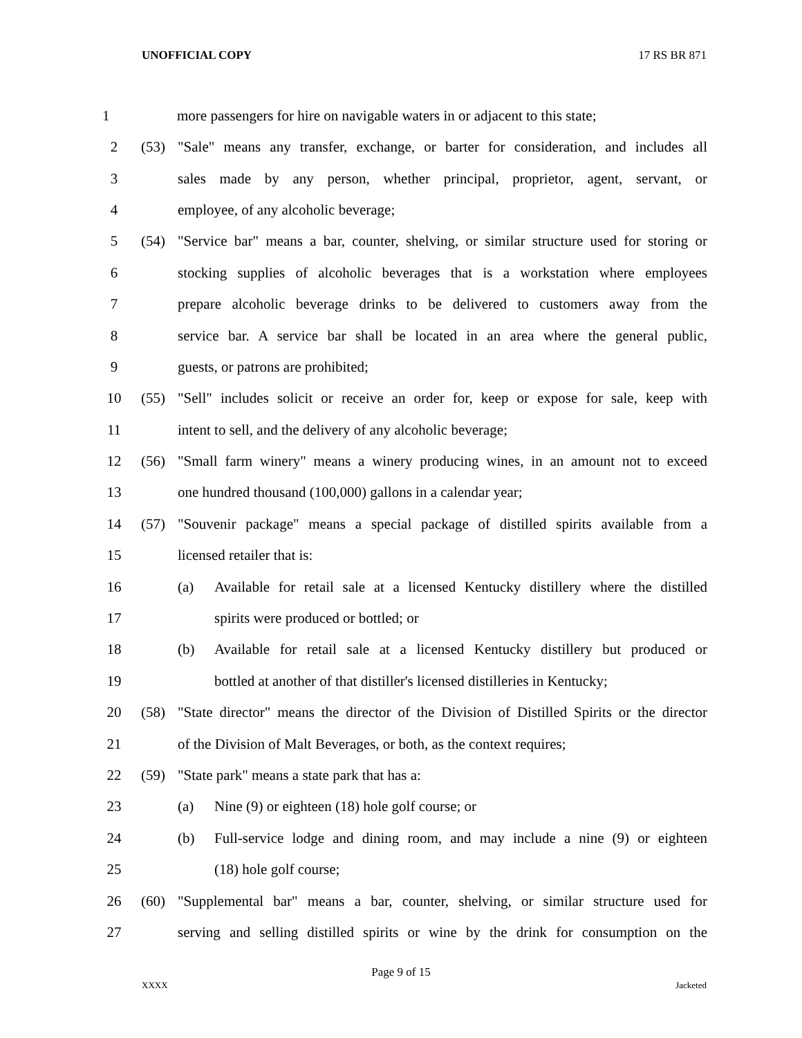UNOFFICIAL COPY 17 RS BR 871
1
more passengers for hire on navigable waters in or adjacent to this state;
2 (53)
"Sale" means any transfer, exchange, or barter for consideration, and includes all
3
sales made by any person, whether principal, proprietor, agent, servant, or
4 employee, of any alcoholic beverage;
5 (54)
"Service bar" means a bar, counter, shelving, or similar structure used for storing or
6
stocking supplies of alcoholic beverages that is a workstation where employees
7
prepare alcoholic beverage drinks to be delivered to customers away from the
8
service bar. A service bar shall be located in an area where the general public,
9 guests, or patrons are prohibited;
10 (55)
"Sell" includes solicit or receive an order for, keep or expose for sale, keep with
11 intent to sell, and the delivery of any alcoholic beverage;
12 (56)
"Small farm winery" means a winery producing wines, in an amount not to exceed
13 one hundred thousand (100,000) gallons in a calendar year;
14 (57)
"Souvenir package" means a special package of distilled spirits available from a
15 licensed retailer that is:
16 (a)
Available for retail sale at a licensed Kentucky distillery where the distilled
17 spirits were produced or bottled; or
18 (b)
Available for retail sale at a licensed Kentucky distillery but produced or
19
bottled at another of that distiller's licensed distilleries in Kentucky;
20 (58)
"State director" means the director of the Division of Distilled Spirits or the director
21
of the Division of Malt Beverages, or both, as the context requires;
22 (59) "State park" means a state park that has a:
23 (a) Nine (9) or eighteen (18) hole golf course; or
24 (b)
Full-service lodge and dining room, and may include a nine (9) or eighteen
25 (18) hole golf course;
26 (60)
"Supplemental bar" means a bar, counter, shelving, or similar structure used for
27
serving and selling distilled spirits or wine by the drink for consumption on the
Page 9 of 15
XXXX Jacketed